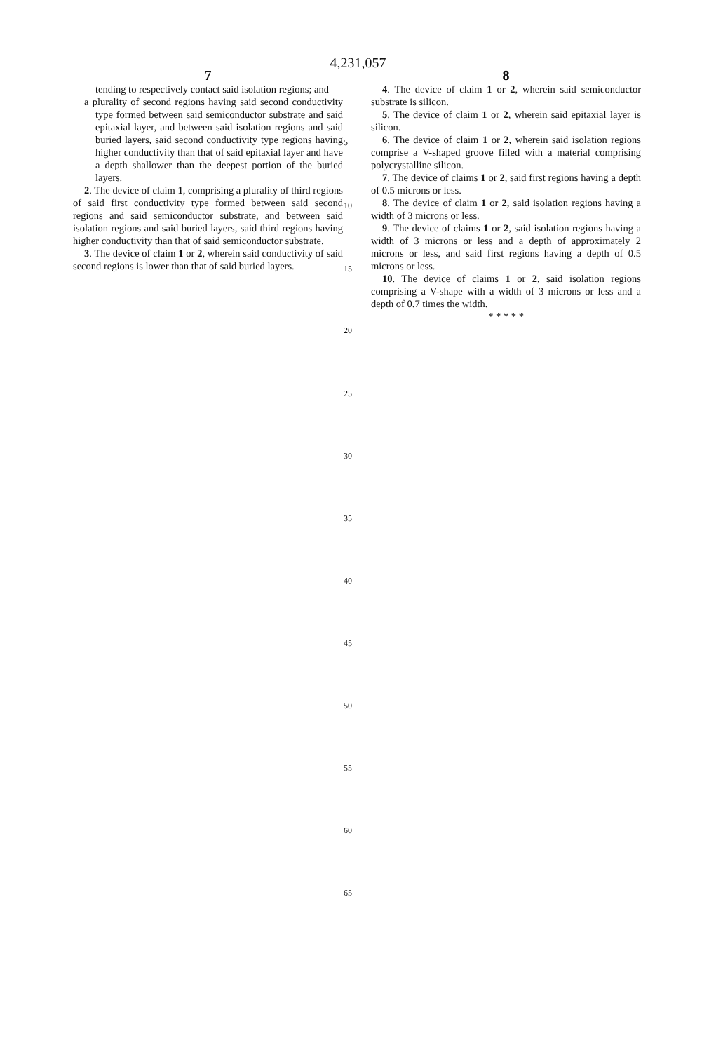4,231,057
7
tending to respectively contact said isolation regions; and
a plurality of second regions having said second conductivity type formed between said semiconductor substrate and said epitaxial layer, and between said isolation regions and said buried layers, said second conductivity type regions having higher conductivity than that of said epitaxial layer and have a depth shallower than the deepest portion of the buried layers.
2. The device of claim 1, comprising a plurality of third regions of said first conductivity type formed between said second regions and said semiconductor substrate, and between said isolation regions and said buried layers, said third regions having higher conductivity than that of said semiconductor substrate.
3. The device of claim 1 or 2, wherein said conductivity of said second regions is lower than that of said buried layers.
8
4. The device of claim 1 or 2, wherein said semiconductor substrate is silicon.
5. The device of claim 1 or 2, wherein said epitaxial layer is silicon.
6. The device of claim 1 or 2, wherein said isolation regions comprise a V-shaped groove filled with a material comprising polycrystalline silicon.
7. The device of claims 1 or 2, said first regions having a depth of 0.5 microns or less.
8. The device of claim 1 or 2, said isolation regions having a width of 3 microns or less.
9. The device of claims 1 or 2, said isolation regions having a width of 3 microns or less and a depth of approximately 2 microns or less, and said first regions having a depth of 0.5 microns or less.
10. The device of claims 1 or 2, said isolation regions comprising a V-shape with a width of 3 microns or less and a depth of 0.7 times the width.
* * * * *
5
10
15
20
25
30
35
40
45
50
55
60
65